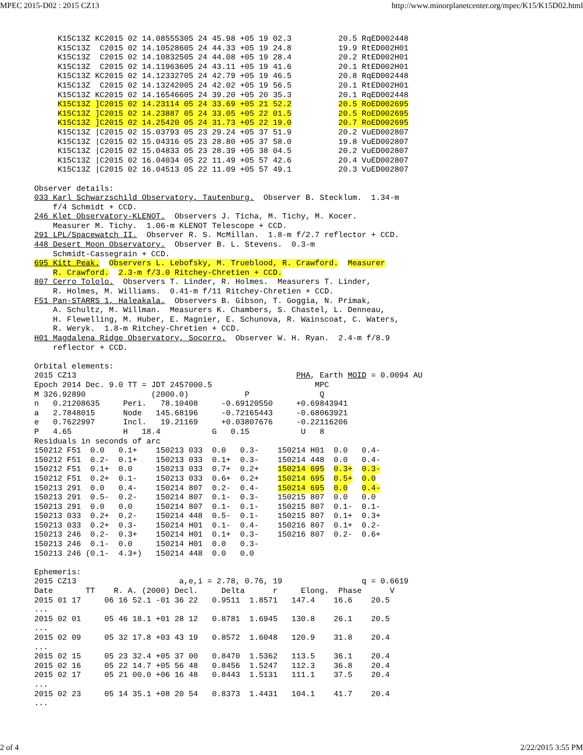MPEC 2015-D02 : 2015 CZ13 http://www.minorplanetcenter.org/mpec/K15/K15D02.html
     K15C13Z KC2015 02 14.08555305 24 45.98 +05 19 02.3          20.5 RqED002448
     K15C13Z  C2015 02 14.10528605 24 44.33 +05 19 24.8          19.9 RtED002H01
     K15C13Z  C2015 02 14.10832505 24 44.08 +05 19 28.4          20.2 RtED002H01
     K15C13Z  C2015 02 14.11963605 24 43.11 +05 19 41.6          20.1 RtED002H01
     K15C13Z KC2015 02 14.12332705 24 42.79 +05 19 46.5          20.8 RqED002448
     K15C13Z  C2015 02 14.13242005 24 42.02 +05 19 56.5          20.1 RtED002H01
     K15C13Z KC2015 02 14.16546605 24 39.20 +05 20 35.3          20.1 RqED002448
     K15C13Z ]C2015 02 14.23114 05 24 33.69 +05 21 52.2          20.5 RoED002695
     K15C13Z ]C2015 02 14.23887 05 24 33.05 +05 22 01.5          20.5 RoED002695
     K15C13Z ]C2015 02 14.25420 05 24 31.73 +05 22 19.0          20.7 RoED002695
     K15C13Z |C2015 02 15.03793 05 23 29.24 +05 37 51.9          20.2 VuED002807
     K15C13Z |C2015 02 15.04316 05 23 28.80 +05 37 58.0          19.8 VuED002807
     K15C13Z |C2015 02 15.04833 05 23 28.39 +05 38 04.5          20.2 VuED002807
     K15C13Z |C2015 02 16.04034 05 22 11.49 +05 57 42.6          20.4 VuED002807
     K15C13Z |C2015 02 16.04513 05 22 11.09 +05 57 49.1          20.3 VuED002807

Observer details:
033 Karl Schwarzschild Observatory, Tautenburg.  Observer B. Stecklum.  1.34-m
    f/4 Schmidt + CCD.
246 Klet Observatory-KLENOT.  Observers J. Ticha, M. Tichy, M. Kocer.
    Measurer M. Tichy.  1.06-m KLENOT Telescope + CCD.
291 LPL/Spacewatch II.  Observer R. S. McMillan.  1.8-m f/2.7 reflector + CCD.
448 Desert Moon Observatory.  Observer B. L. Stevens.  0.3-m
    Schmidt-Cassegrain + CCD.
695 Kitt Peak.  Observers L. Lebofsky, M. Trueblood, R. Crawford.  Measurer
    R. Crawford.  2.3-m f/3.0 Ritchey-Chretien + CCD.
807 Cerro Tololo.  Observers T. Linder, R. Holmes.  Measurers T. Linder,
    R. Holmes, M. Williams.  0.41-m f/11 Ritchey-Chretien + CCD.
F51 Pan-STARRS 1, Haleakala.  Observers B. Gibson, T. Goggia, N. Primak,
    A. Schultz, M. Willman.  Measurers K. Chambers, S. Chastel, L. Denneau,
    H. Flewelling, M. Huber, E. Magnier, E. Schunova, R. Wainscoat, C. Waters,
    R. Weryk.  1.8-m Ritchey-Chretien + CCD.
H01 Magdalena Ridge Observatory, Socorro.  Observer W. H. Ryan.  2.4-m f/8.9
    reflector + CCD.

Orbital elements:
2015 CZ13                                               PHA, Earth MOID = 0.0094 AU
Epoch 2014 Dec. 9.0 TT = JDT 2457000.5                      MPC
M 326.92890              (2000.0)            P               Q
n   0.21208635     Peri.   78.10408     -0.69120550     +0.69843941
a   2.7848015      Node   145.68196     -0.72165443     -0.68063921
e   0.7622997      Incl.   19.21169     +0.03807676     -0.22116206
P   4.65           H   18.4           G   0.15           U   8
Residuals in seconds of arc
150212 F51  0.0   0.1+    150213 033  0.0   0.3-    150214 H01  0.0   0.4-
150212 F51  0.2-  0.1+    150213 033  0.1+  0.3-    150214 448  0.0   0.4-
150212 F51  0.1+  0.0     150213 033  0.7+  0.2+    150214 695  0.3+  0.3-
150212 F51  0.2+  0.1-    150213 033  0.6+  0.2+    150214 695  0.5+  0.0
150213 291  0.0   0.4-    150214 807  0.2-  0.4-    150214 695  0.0   0.4-
150213 291  0.5-  0.2-    150214 807  0.1-  0.3-    150215 807  0.0   0.0
150213 291  0.0   0.0     150214 807  0.1-  0.1-    150215 807  0.1-  0.1-
150213 033  0.2+  0.2-    150214 448  0.5-  0.1-    150215 807  0.1+  0.3+
150213 033  0.2+  0.3-    150214 H01  0.1-  0.4-    150216 807  0.1+  0.2-
150213 246  0.2-  0.3+    150214 H01  0.1+  0.3-    150216 807  0.2-  0.6+
150213 246  0.1-  0.0     150214 H01  0.0   0.3-
150213 246 (0.1-  4.3+)   150214 448  0.0   0.0

Ephemeris:
2015 CZ13                      a,e,i = 2.78, 0.76, 19                 q = 0.6619
Date       TT    R. A. (2000) Decl.     Delta      r     Elong.  Phase      V
2015 01 17     06 16 52.1 -01 36 22   0.9511  1.8571   147.4    16.6    20.5
...
2015 02 01     05 46 18.1 +01 28 12   0.8781  1.6945   130.8    26.1    20.5
...
2015 02 09     05 32 17.8 +03 43 19   0.8572  1.6048   120.9    31.8    20.4
...
2015 02 15     05 23 32.4 +05 37 00   0.8470  1.5362   113.5    36.1    20.4
2015 02 16     05 22 14.7 +05 56 48   0.8456  1.5247   112.3    36.8    20.4
2015 02 17     05 21 00.0 +06 16 48   0.8443  1.5131   111.1    37.5    20.4
...
2015 02 23     05 14 35.1 +08 20 54   0.8373  1.4431   104.1    41.7    20.4
...
2 of 4 2/22/2015 3:55 PM